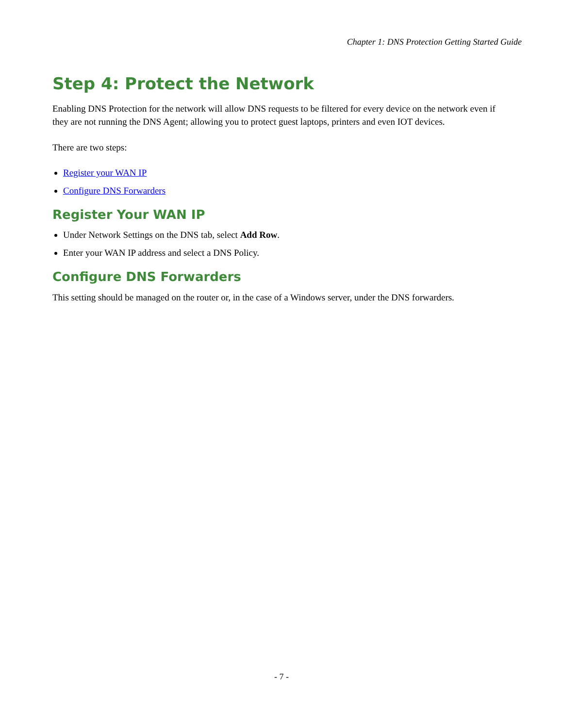Chapter 1: DNS Protection Getting Started Guide
Step 4: Protect the Network
Enabling DNS Protection for the network will allow DNS requests to be filtered for every device on the network even if they are not running the DNS Agent; allowing you to protect guest laptops, printers and even IOT devices.
There are two steps:
Register your WAN IP
Configure DNS Forwarders
Register Your WAN IP
Under Network Settings on the DNS tab, select Add Row.
Enter your WAN IP address and select a DNS Policy.
Configure DNS Forwarders
This setting should be managed on the router or, in the case of a Windows server, under the DNS forwarders.
- 7 -